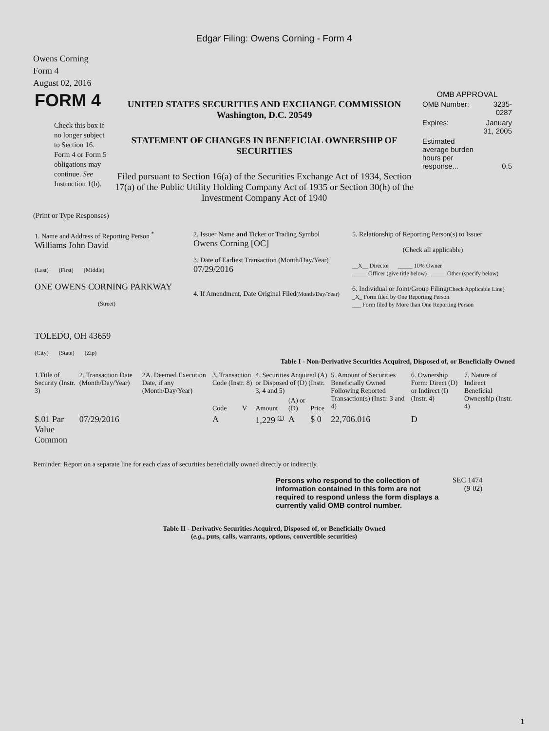Edgar Filing: Owens Corning - Form 4
Owens Corning
Form 4
August 02, 2016
| FORM 4 Check this box if no longer subject to Section 16. Form 4 or Form 5 obligations may continue. See Instruction 1(b). | UNITED STATES SECURITIES AND EXCHANGE COMMISSION Washington, D.C. 20549 STATEMENT OF CHANGES IN BENEFICIAL OWNERSHIP OF SECURITIES Filed pursuant to Section 16(a) of the Securities Exchange Act of 1934, Section 17(a) of the Public Utility Holding Company Act of 1935 or Section 30(h) of the Investment Company Act of 1940 | OMB APPROVAL / OMB Number: / 3235-0287 / / Expires: / January 31, 2005 / / Estimated average burden hours per response... / 0.5 / |
(Print or Type Responses)
| 1. Name and Address of Reporting Person <sup>*</sup> Williams John David (Last) (First) (Middle) ONE OWENS CORNING PARKWAY (Street) TOLEDO, OH 43659 (City) (State) (Zip) | 2. Issuer Name and Ticker or Trading Symbol Owens Corning [OC] 3. Date of Earliest Transaction (Month/Day/Year) 07/29/2016 4. If Amendment, Date Original Filed (Month/Day/Year) | 5. Relationship of Reporting Person(s) to Issuer (Check all applicable) __X__ Director _____ 10% Owner _____ Officer (give title below) _____ Other (specify below) 6. Individual or Joint/Group Filing (Check Applicable Line) _X_ Form filed by One Reporting Person ___ Form filed by More than One Reporting Person |
Table I - Non-Derivative Securities Acquired, Disposed of, or Beneficially Owned
| 1.Title of Security (Instr. 3) | 2. Transaction Date (Month/Day/Year) | 2A. Deemed Execution Date, if any (Month/Day/Year) | 3. Transaction Code (Instr. 8) | | 4. Securities Acquired (A) or Disposed of (D) (Instr. 3, 4 and 5) | | | 5. Amount of Securities Beneficially Owned Following Reported Transaction(s) (Instr. 3 and 4) | 6. Ownership Form: Direct (D) or Indirect (I) (Instr. 4) | 7. Nature of Indirect Beneficial Ownership (Instr. 4) |
| --- | --- | --- | --- | --- | --- | --- | --- | --- | --- | --- |
| | | | Code | V | Amount | (A) or (D) | Price | | | |
| $.01 Par Value Common | 07/29/2016 | | A | | 1,229 <sup>(1)</sup> | A | $ 0 | 22,706.016 | D | |
Reminder: Report on a separate line for each class of securities beneficially owned directly or indirectly.
| Persons who respond to the collection of information contained in this form are not required to respond unless the form displays a currently valid OMB control number. | SEC 1474 (9-02) |
Table II - Derivative Securities Acquired, Disposed of, or Beneficially Owned
(e.g., puts, calls, warrants, options, convertible securities)
1